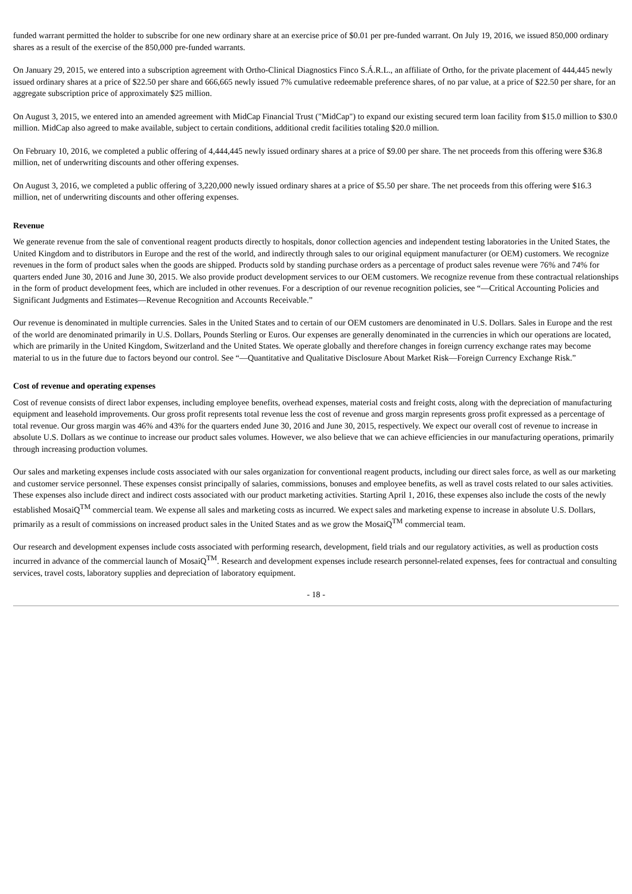funded warrant permitted the holder to subscribe for one new ordinary share at an exercise price of $0.01 per pre-funded warrant. On July 19, 2016, we issued 850,000 ordinary shares as a result of the exercise of the 850,000 pre-funded warrants.
On January 29, 2015, we entered into a subscription agreement with Ortho-Clinical Diagnostics Finco S.Á.R.L., an affiliate of Ortho, for the private placement of 444,445 newly issued ordinary shares at a price of $22.50 per share and 666,665 newly issued 7% cumulative redeemable preference shares, of no par value, at a price of $22.50 per share, for an aggregate subscription price of approximately $25 million.
On August 3, 2015, we entered into an amended agreement with MidCap Financial Trust ("MidCap") to expand our existing secured term loan facility from $15.0 million to $30.0 million. MidCap also agreed to make available, subject to certain conditions, additional credit facilities totaling $20.0 million.
On February 10, 2016, we completed a public offering of 4,444,445 newly issued ordinary shares at a price of $9.00 per share. The net proceeds from this offering were $36.8 million, net of underwriting discounts and other offering expenses.
On August 3, 2016, we completed a public offering of 3,220,000 newly issued ordinary shares at a price of $5.50 per share. The net proceeds from this offering were $16.3 million, net of underwriting discounts and other offering expenses.
Revenue
We generate revenue from the sale of conventional reagent products directly to hospitals, donor collection agencies and independent testing laboratories in the United States, the United Kingdom and to distributors in Europe and the rest of the world, and indirectly through sales to our original equipment manufacturer (or OEM) customers. We recognize revenues in the form of product sales when the goods are shipped. Products sold by standing purchase orders as a percentage of product sales revenue were 76% and 74% for quarters ended June 30, 2016 and June 30, 2015. We also provide product development services to our OEM customers. We recognize revenue from these contractual relationships in the form of product development fees, which are included in other revenues. For a description of our revenue recognition policies, see “—Critical Accounting Policies and Significant Judgments and Estimates—Revenue Recognition and Accounts Receivable.”
Our revenue is denominated in multiple currencies. Sales in the United States and to certain of our OEM customers are denominated in U.S. Dollars. Sales in Europe and the rest of the world are denominated primarily in U.S. Dollars, Pounds Sterling or Euros. Our expenses are generally denominated in the currencies in which our operations are located, which are primarily in the United Kingdom, Switzerland and the United States. We operate globally and therefore changes in foreign currency exchange rates may become material to us in the future due to factors beyond our control. See “—Quantitative and Qualitative Disclosure About Market Risk—Foreign Currency Exchange Risk.”
Cost of revenue and operating expenses
Cost of revenue consists of direct labor expenses, including employee benefits, overhead expenses, material costs and freight costs, along with the depreciation of manufacturing equipment and leasehold improvements. Our gross profit represents total revenue less the cost of revenue and gross margin represents gross profit expressed as a percentage of total revenue. Our gross margin was 46% and 43% for the quarters ended June 30, 2016 and June 30, 2015, respectively. We expect our overall cost of revenue to increase in absolute U.S. Dollars as we continue to increase our product sales volumes. However, we also believe that we can achieve efficiencies in our manufacturing operations, primarily through increasing production volumes.
Our sales and marketing expenses include costs associated with our sales organization for conventional reagent products, including our direct sales force, as well as our marketing and customer service personnel. These expenses consist principally of salaries, commissions, bonuses and employee benefits, as well as travel costs related to our sales activities. These expenses also include direct and indirect costs associated with our product marketing activities. Starting April 1, 2016, these expenses also include the costs of the newly established MosaiQ<sup>TM</sup> commercial team. We expense all sales and marketing costs as incurred. We expect sales and marketing expense to increase in absolute U.S. Dollars, primarily as a result of commissions on increased product sales in the United States and as we grow the MosaiQ<sup>TM</sup> commercial team.
Our research and development expenses include costs associated with performing research, development, field trials and our regulatory activities, as well as production costs incurred in advance of the commercial launch of MosaiQ<sup>TM</sup>. Research and development expenses include research personnel-related expenses, fees for contractual and consulting services, travel costs, laboratory supplies and depreciation of laboratory equipment.
- 18 -